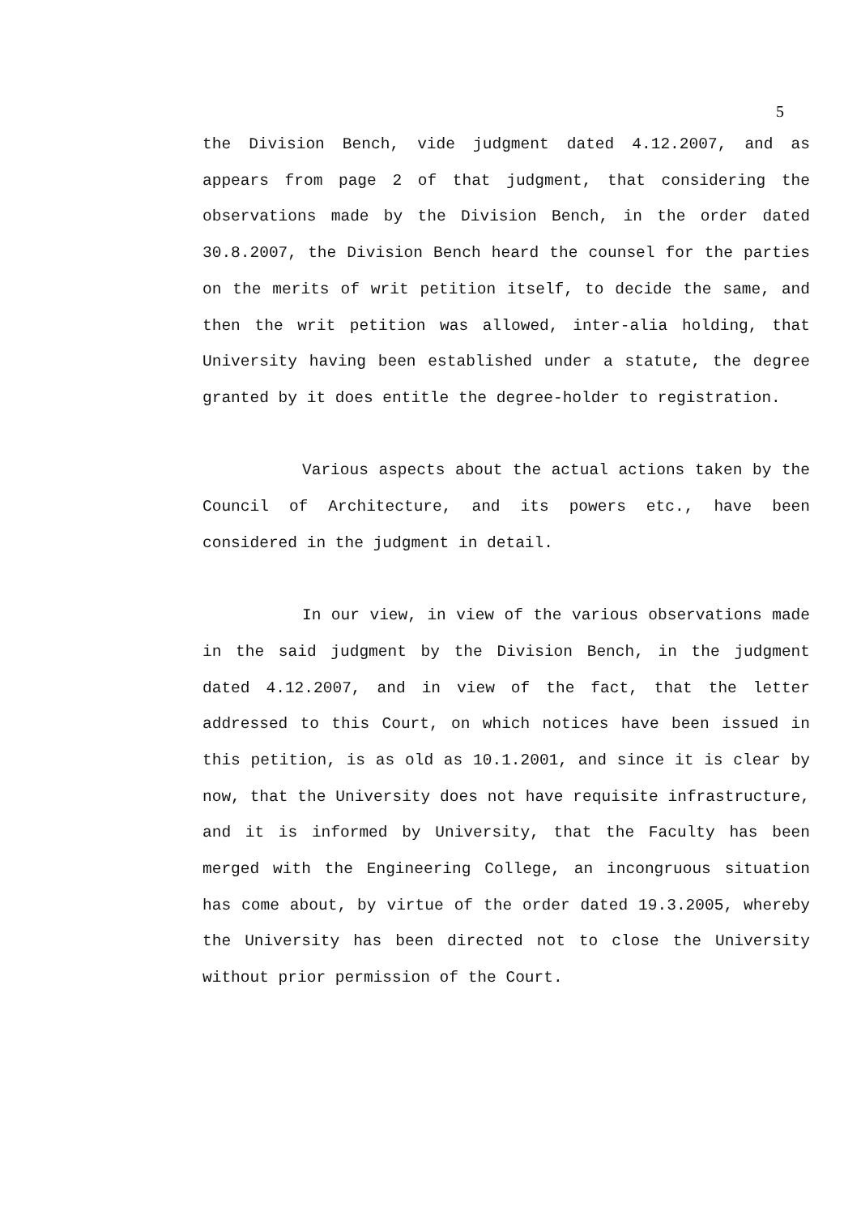5
the Division Bench, vide judgment dated 4.12.2007, and as appears from page 2 of that judgment, that considering the observations made by the Division Bench, in the order dated 30.8.2007, the Division Bench heard the counsel for the parties on the merits of writ petition itself, to decide the same, and then the writ petition was allowed, inter-alia holding, that University having been established under a statute, the degree granted by it does entitle the degree-holder to registration.
Various aspects about the actual actions taken by the Council of Architecture, and its powers etc., have been considered in the judgment in detail.
In our view, in view of the various observations made in the said judgment by the Division Bench, in the judgment dated 4.12.2007, and in view of the fact, that the letter addressed to this Court, on which notices have been issued in this petition, is as old as 10.1.2001, and since it is clear by now, that the University does not have requisite infrastructure, and it is informed by University, that the Faculty has been merged with the Engineering College, an incongruous situation has come about, by virtue of the order dated 19.3.2005, whereby the University has been directed not to close the University without prior permission of the Court.